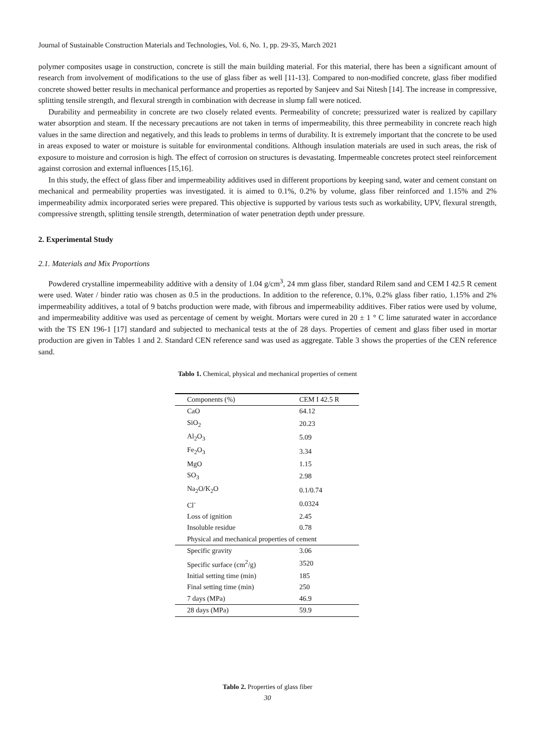Journal of Sustainable Construction Materials and Technologies, Vol. 6, No. 1, pp. 29-35, March 2021
polymer composites usage in construction, concrete is still the main building material. For this material, there has been a significant amount of research from involvement of modifications to the use of glass fiber as well [11-13]. Compared to non-modified concrete, glass fiber modified concrete showed better results in mechanical performance and properties as reported by Sanjeev and Sai Nitesh [14]. The increase in compressive, splitting tensile strength, and flexural strength in combination with decrease in slump fall were noticed.
Durability and permeability in concrete are two closely related events. Permeability of concrete; pressurized water is realized by capillary water absorption and steam. If the necessary precautions are not taken in terms of impermeability, this three permeability in concrete reach high values in the same direction and negatively, and this leads to problems in terms of durability. It is extremely important that the concrete to be used in areas exposed to water or moisture is suitable for environmental conditions. Although insulation materials are used in such areas, the risk of exposure to moisture and corrosion is high. The effect of corrosion on structures is devastating. Impermeable concretes protect steel reinforcement against corrosion and external influences [15,16].
In this study, the effect of glass fiber and impermeability additives used in different proportions by keeping sand, water and cement constant on mechanical and permeability properties was investigated. it is aimed to 0.1%, 0.2% by volume, glass fiber reinforced and 1.15% and 2% impermeability admix incorporated series were prepared. This objective is supported by various tests such as workability, UPV, flexural strength, compressive strength, splitting tensile strength, determination of water penetration depth under pressure.
2. Experimental Study
2.1. Materials and Mix Proportions
Powdered crystalline impermeability additive with a density of 1.04 g/cm<sup>3</sup>, 24 mm glass fiber, standard Rilem sand and CEM I 42.5 R cement were used. Water / binder ratio was chosen as 0.5 in the productions. In addition to the reference, 0.1%, 0.2% glass fiber ratio, 1.15% and 2% impermeability additives, a total of 9 batchs production were made, with fibrous and impermeability additives. Fiber ratios were used by volume, and impermeability additive was used as percentage of cement by weight. Mortars were cured in 20 ± 1 ° C lime saturated water in accordance with the TS EN 196-1 [17] standard and subjected to mechanical tests at the of 28 days. Properties of cement and glass fiber used in mortar production are given in Tables 1 and 2. Standard CEN reference sand was used as aggregate. Table 3 shows the properties of the CEN reference sand.
Tablo 1. Chemical, physical and mechanical properties of cement
| Components (%) | CEM I 42.5 R |
| CaO | 64.12 |
| SiO<sub>2</sub> | 20.23 |
| Al<sub>2</sub>O<sub>3</sub> | 5.09 |
| Fe<sub>2</sub>O<sub>3</sub> | 3.34 |
| MgO | 1.15 |
| SO<sub>3</sub> | 2.98 |
| Na<sub>2</sub>O/K<sub>2</sub>O | 0.1/0.74 |
| Cl<sup>-</sup> | 0.0324 |
| Loss of ignition | 2.45 |
| Insoluble residue | 0.78 |
| Physical and mechanical properties of cement | |
| Specific gravity | 3.06 |
| Specific surface (cm<sup>2</sup>/g) | 3520 |
| Initial setting time (min) | 185 |
| Final setting time (min) | 250 |
| 7 days (MPa) | 46.9 |
| 28 days (MPa) | 59.9 |
Tablo 2. Properties of glass fiber
30